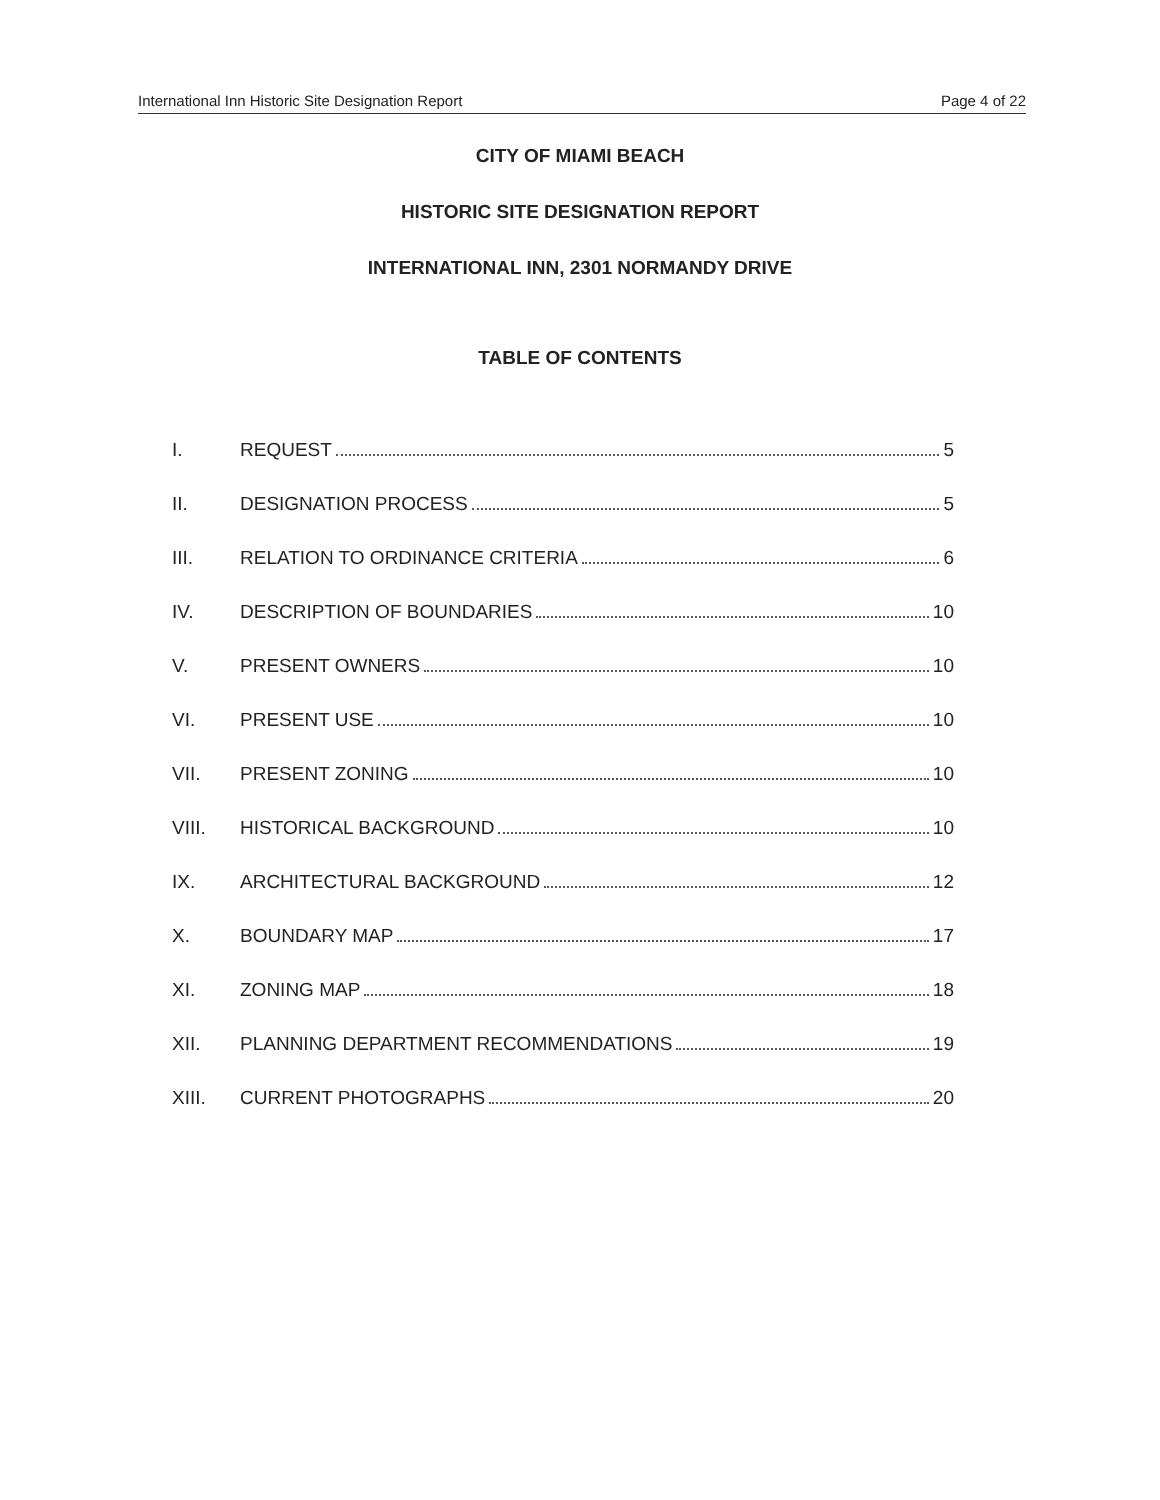International Inn Historic Site Designation Report Page 4 of 22
CITY OF MIAMI BEACH
HISTORIC SITE DESIGNATION REPORT
INTERNATIONAL INN, 2301 NORMANDY DRIVE
TABLE OF CONTENTS
I. REQUEST 5
II. DESIGNATION PROCESS 5
III. RELATION TO ORDINANCE CRITERIA 6
IV. DESCRIPTION OF BOUNDARIES 10
V. PRESENT OWNERS 10
VI. PRESENT USE 10
VII. PRESENT ZONING 10
VIII. HISTORICAL BACKGROUND 10
IX. ARCHITECTURAL BACKGROUND 12
X. BOUNDARY MAP 17
XI. ZONING MAP 18
XII. PLANNING DEPARTMENT RECOMMENDATIONS 19
XIII. CURRENT PHOTOGRAPHS 20